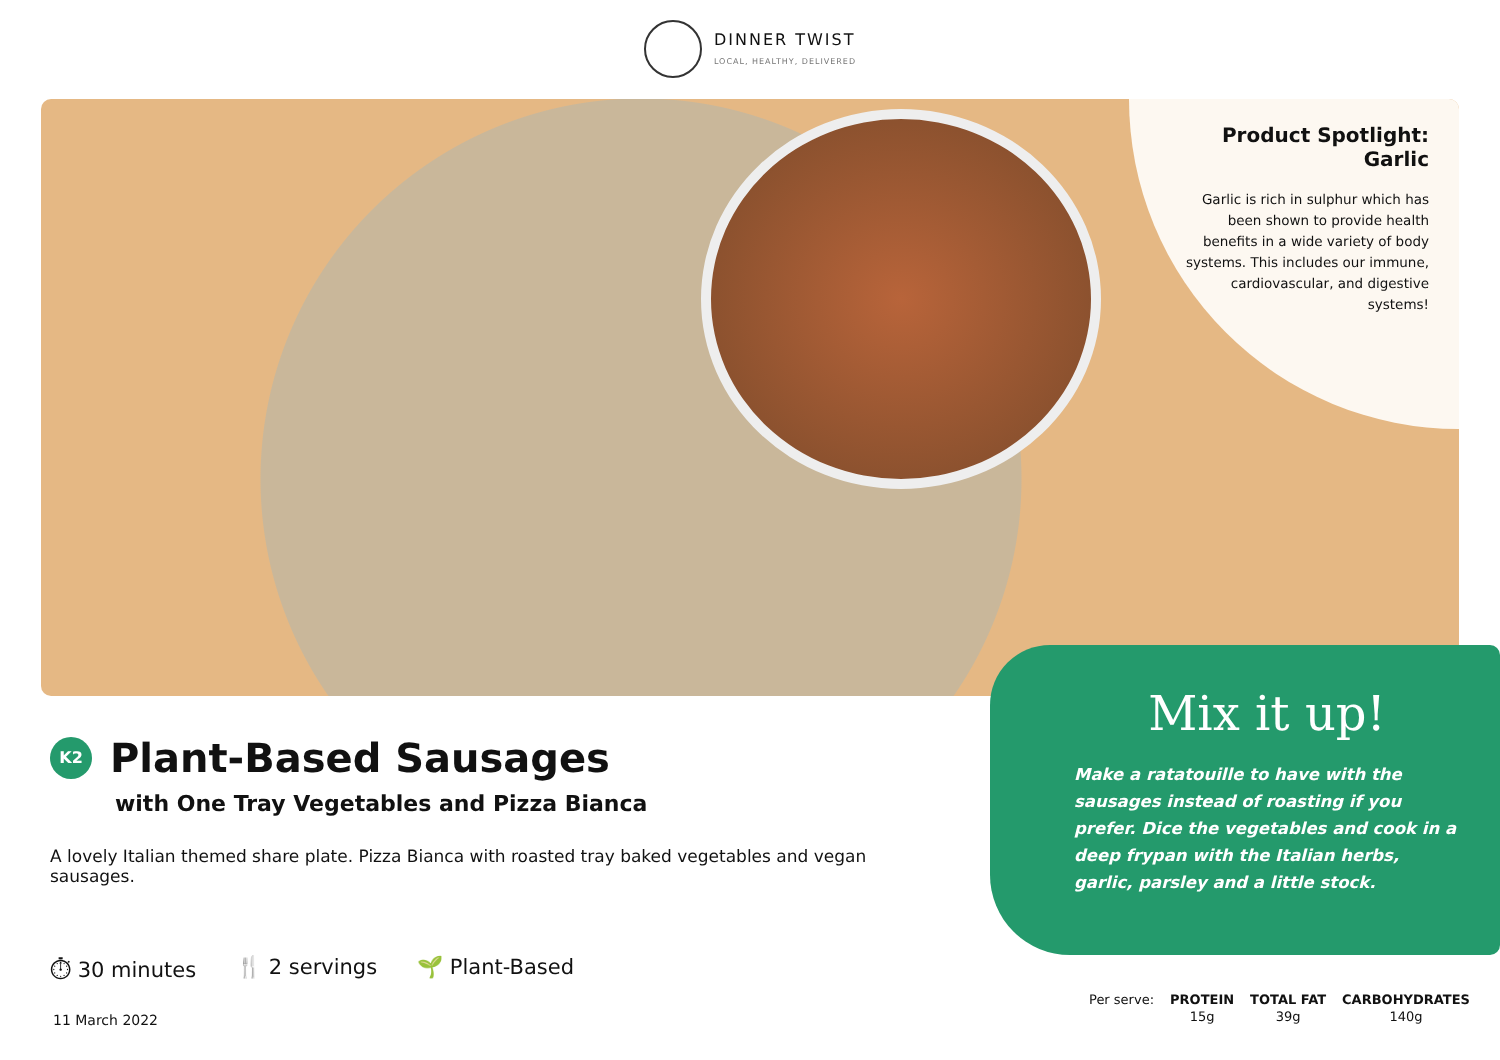DINNER TWIST
LOCAL, HEALTHY, DELIVERED
Product Spotlight:
Garlic
Garlic is rich in sulphur which has been shown to provide health benefits in a wide variety of body systems. This includes our immune, cardiovascular, and digestive systems!
Mix it up!
Make a ratatouille to have with the sausages instead of roasting if you prefer. Dice the vegetables and cook in a deep frypan with the Italian herbs, garlic, parsley and a little stock.
K2
Plant-Based Sausages
with One Tray Vegetables and Pizza Bianca
A lovely Italian themed share plate. Pizza Bianca with roasted tray baked vegetables and vegan sausages.
⏱ 30 minutes 🍴 2 servings 🌱 Plant-Based
11 March 2022
| Per serve: | PROTEIN | TOTAL FAT | CARBOHYDRATES |
| | 15g | 39g | 140g |